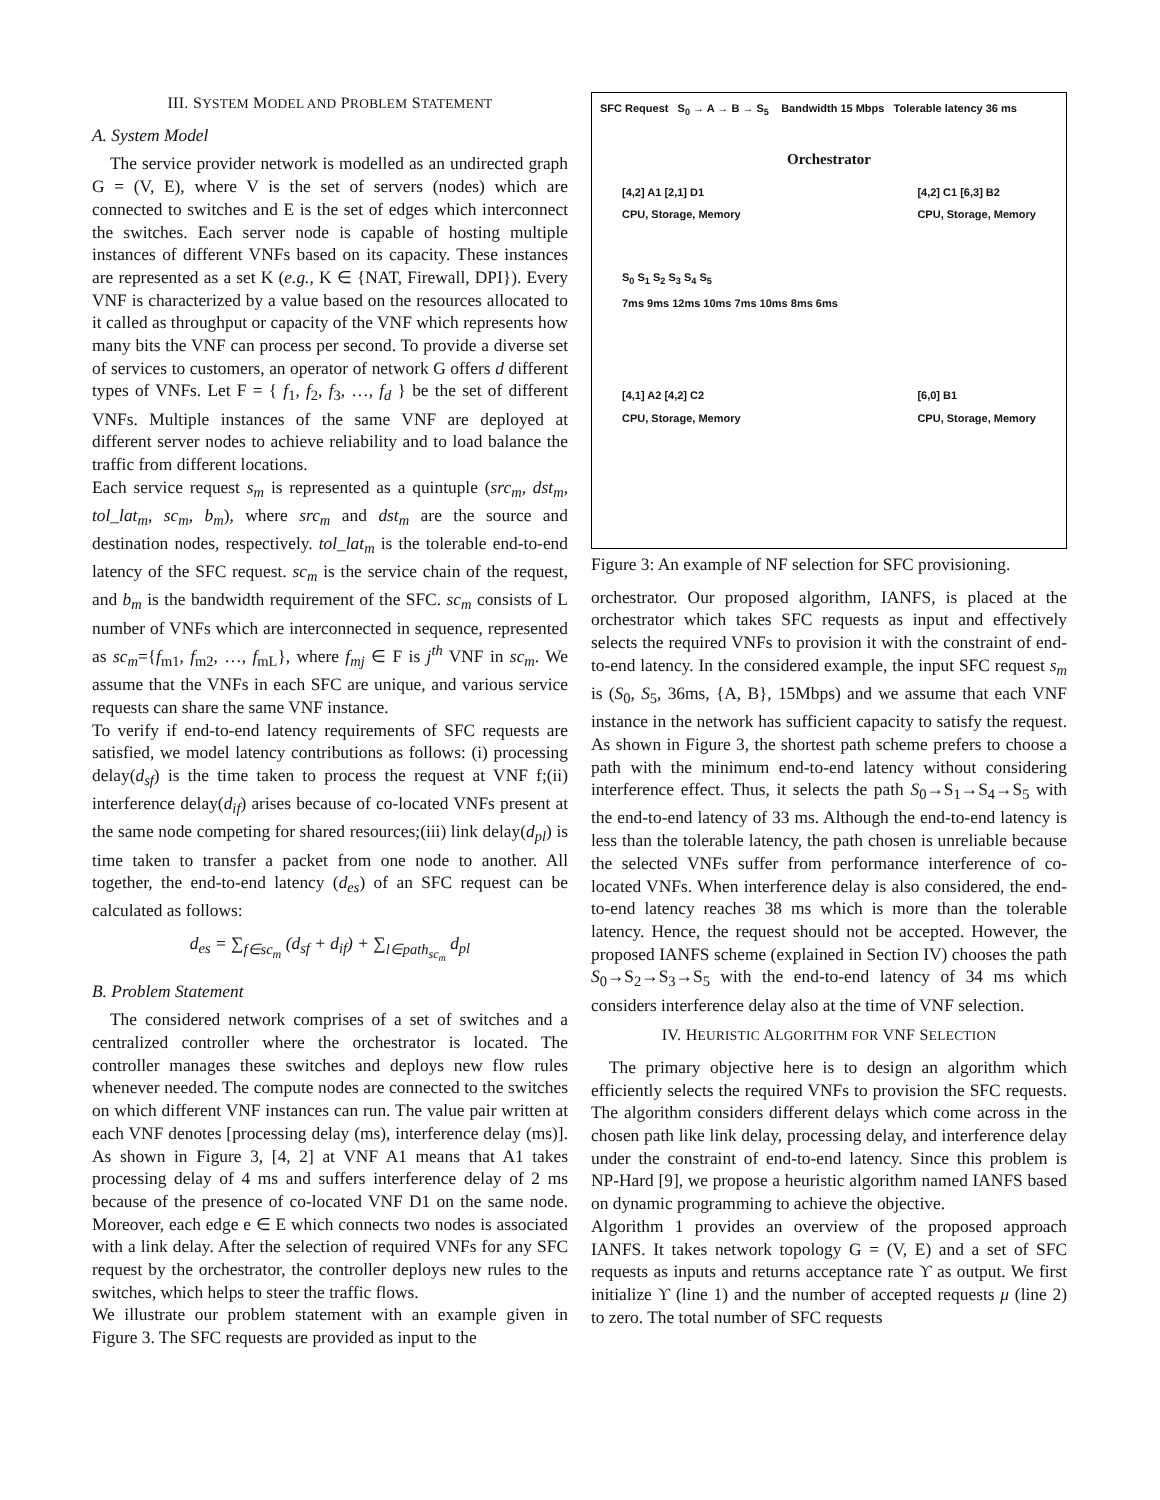III. SYSTEM MODEL AND PROBLEM STATEMENT
A. System Model
The service provider network is modelled as an undirected graph G = (V, E), where V is the set of servers (nodes) which are connected to switches and E is the set of edges which interconnect the switches. Each server node is capable of hosting multiple instances of different VNFs based on its capacity. These instances are represented as a set K (e.g., K ∈ {NAT, Firewall, DPI}). Every VNF is characterized by a value based on the resources allocated to it called as throughput or capacity of the VNF which represents how many bits the VNF can process per second. To provide a diverse set of services to customers, an operator of network G offers d different types of VNFs. Let F = { f<sub>1</sub>, f<sub>2</sub>, f<sub>3</sub>, …, f<sub>d</sub> } be the set of different VNFs. Multiple instances of the same VNF are deployed at different server nodes to achieve reliability and to load balance the traffic from different locations.
Each service request s<sub>m</sub> is represented as a quintuple (src<sub>m</sub>, dst<sub>m</sub>, tol_lat<sub>m</sub>, sc<sub>m</sub>, b<sub>m</sub>), where src<sub>m</sub> and dst<sub>m</sub> are the source and destination nodes, respectively. tol_lat<sub>m</sub> is the tolerable end-to-end latency of the SFC request. sc<sub>m</sub> is the service chain of the request, and b<sub>m</sub> is the bandwidth requirement of the SFC. sc<sub>m</sub> consists of L number of VNFs which are interconnected in sequence, represented as sc<sub>m</sub>={f<sub>m1</sub>, f<sub>m2</sub>, …, f<sub>mL</sub>}, where f<sub>mj</sub> ∈ F is j<sup>th</sup> VNF in sc<sub>m</sub>. We assume that the VNFs in each SFC are unique, and various service requests can share the same VNF instance.
To verify if end-to-end latency requirements of SFC requests are satisfied, we model latency contributions as follows: (i) processing delay(d<sub>sf</sub>) is the time taken to process the request at VNF f;(ii) interference delay(d<sub>if</sub>) arises because of co-located VNFs present at the same node competing for shared resources;(iii) link delay(d<sub>pl</sub>) is time taken to transfer a packet from one node to another. All together, the end-to-end latency (d<sub>es</sub>) of an SFC request can be calculated as follows:
d<sub>es</sub> = ∑<sub>f∈sc<sub>m</sub></sub> (d<sub>sf</sub> + d<sub>if</sub>) + ∑<sub>l∈path<sub>sc<sub>m</sub></sub></sub> d<sub>pl</sub>
B. Problem Statement
The considered network comprises of a set of switches and a centralized controller where the orchestrator is located. The controller manages these switches and deploys new flow rules whenever needed. The compute nodes are connected to the switches on which different VNF instances can run. The value pair written at each VNF denotes [processing delay (ms), interference delay (ms)]. As shown in Figure 3, [4, 2] at VNF A1 means that A1 takes processing delay of 4 ms and suffers interference delay of 2 ms because of the presence of co-located VNF D1 on the same node. Moreover, each edge e ∈ E which connects two nodes is associated with a link delay. After the selection of required VNFs for any SFC request by the orchestrator, the controller deploys new rules to the switches, which helps to steer the traffic flows.
We illustrate our problem statement with an example given in Figure 3. The SFC requests are provided as input to the
SFC Request S<sub>0</sub> → A → B → S<sub>5</sub> Bandwidth 15 Mbps Tolerable latency 36 ms
Orchestrator
[4,2] A1 [2,1] D1
CPU, Storage, Memory [4,2] C1 [6,3] B2
CPU, Storage, Memory
S<sub>0</sub> S<sub>1</sub> S<sub>2</sub> S<sub>3</sub> S<sub>4</sub> S<sub>5</sub>
7ms 9ms 12ms 10ms 7ms 10ms 8ms 6ms
[4,1] A2 [4,2] C2
CPU, Storage, Memory [6,0] B1
CPU, Storage, Memory
Figure 3: An example of NF selection for SFC provisioning.
orchestrator. Our proposed algorithm, IANFS, is placed at the orchestrator which takes SFC requests as input and effectively selects the required VNFs to provision it with the constraint of end-to-end latency. In the considered example, the input SFC request s<sub>m</sub> is (S<sub>0</sub>, S<sub>5</sub>, 36ms, {A, B}, 15Mbps) and we assume that each VNF instance in the network has sufficient capacity to satisfy the request. As shown in Figure 3, the shortest path scheme prefers to choose a path with the minimum end-to-end latency without considering interference effect. Thus, it selects the path S<sub>0</sub>→S<sub>1</sub>→S<sub>4</sub>→S<sub>5</sub> with the end-to-end latency of 33 ms. Although the end-to-end latency is less than the tolerable latency, the path chosen is unreliable because the selected VNFs suffer from performance interference of co-located VNFs. When interference delay is also considered, the end-to-end latency reaches 38 ms which is more than the tolerable latency. Hence, the request should not be accepted. However, the proposed IANFS scheme (explained in Section IV) chooses the path S<sub>0</sub>→S<sub>2</sub>→S<sub>3</sub>→S<sub>5</sub> with the end-to-end latency of 34 ms which considers interference delay also at the time of VNF selection.
IV. HEURISTIC ALGORITHM FOR VNF SELECTION
The primary objective here is to design an algorithm which efficiently selects the required VNFs to provision the SFC requests. The algorithm considers different delays which come across in the chosen path like link delay, processing delay, and interference delay under the constraint of end-to-end latency. Since this problem is NP-Hard [9], we propose a heuristic algorithm named IANFS based on dynamic programming to achieve the objective.
Algorithm 1 provides an overview of the proposed approach IANFS. It takes network topology G = (V, E) and a set of SFC requests as inputs and returns acceptance rate ϒ as output. We first initialize ϒ (line 1) and the number of accepted requests μ (line 2) to zero. The total number of SFC requests